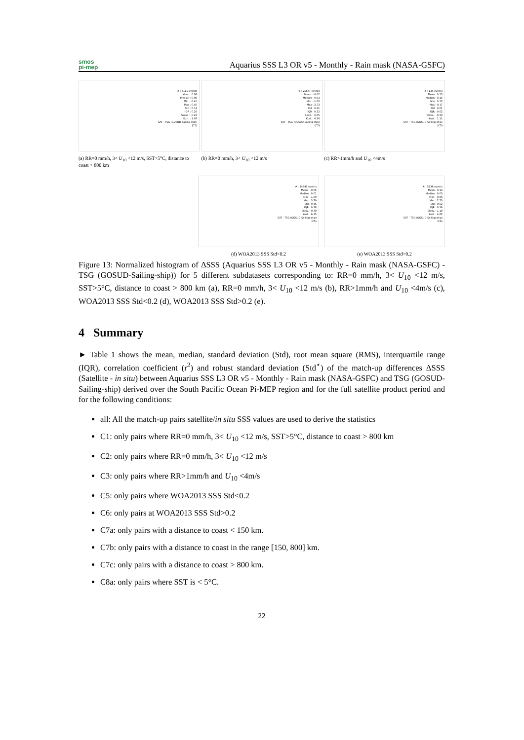smos
pi-mep
Aquarius SSS L3 OR v5 - Monthly - Rain mask (NASA-GSFC)
# : 7115 events
Mean : 0.08
Median : 0.08
Min : -0.40
Max : 0.40
Std : 0.14
IQR : 0.26
Skew. : -0.23
Kurt. : 1.97
SAT - TSG (GOSUD-Sailing-ship) (C1)
(a) RR=0 mm/h, 3< U<sub>10</sub> <12 m/s, SST>5°C, distance to coast > 800 km
# : 25877 events
Mean : -0.02
Median : 0.03
Min : -1.00
Max : 2.73
Std : 0.41
IQR : 0.32
Skew. : 0.05
Kurt. : 6.36
SAT - TSG (GOSUD-Sailing-ship) (C2)
(b) RR=0 mm/h, 3< U<sub>10</sub> <12 m/s
# : 134 events
Mean : 0.15
Median : 0.15
Min : 0.13
Max : 0.17
Std : 0.01
IQR : 0.02
Skew. : -0.33
Kurt. : 1.11
SAT - TSG (GOSUD-Sailing-ship) (C3)
(c) RR>1mm/h and U<sub>10</sub> <4m/s
# : 24899 events
Mean : -0.05
Median : 0.01
Min : -1.00
Max : 3.79
Std : 0.46
IQR : 0.38
Skew. : 0.30
Kurt. : 6.15
SAT - TSG (GOSUD-Sailing-ship) (C5)
(d) WOA2013 SSS Std<0.2
# : 5236 events
Mean : 0.13
Median : 0.03
Min : -0.96
Max : 2.73
Std : 0.52
IQR : 0.39
Skew. : 1.19
Kurt. : 4.62
SAT - TSG (GOSUD-Sailing-ship) (C6)
(e) WOA2013 SSS Std>0.2
Figure 13: Normalized histogram of ΔSSS (Aquarius SSS L3 OR v5 - Monthly - Rain mask (NASA-GSFC) - TSG (GOSUD-Sailing-ship)) for 5 different subdatasets corresponding to: RR=0 mm/h, 3< U<sub>10</sub> <12 m/s, SST>5°C, distance to coast > 800 km (a), RR=0 mm/h, 3< U<sub>10</sub> <12 m/s (b), RR>1mm/h and U<sub>10</sub> <4m/s (c), WOA2013 SSS Std<0.2 (d), WOA2013 SSS Std>0.2 (e).
4 Summary
► Table 1 shows the mean, median, standard deviation (Std), root mean square (RMS), interquartile range (IQR), correlation coefficient (r<sup>2</sup>) and robust standard deviation (Std<sup>⋆</sup>) of the match-up differences ΔSSS (Satellite - in situ) between Aquarius SSS L3 OR v5 - Monthly - Rain mask (NASA-GSFC) and TSG (GOSUD-Sailing-ship) derived over the South Pacific Ocean Pi-MEP region and for the full satellite product period and for the following conditions:
all: All the match-up pairs satellite/in situ SSS values are used to derive the statistics
C1: only pairs where RR=0 mm/h, 3< U<sub>10</sub> <12 m/s, SST>5°C, distance to coast > 800 km
C2: only pairs where RR=0 mm/h, 3< U<sub>10</sub> <12 m/s
C3: only pairs where RR>1mm/h and U<sub>10</sub> <4m/s
C5: only pairs where WOA2013 SSS Std<0.2
C6: only pairs at WOA2013 SSS Std>0.2
C7a: only pairs with a distance to coast < 150 km.
C7b: only pairs with a distance to coast in the range [150, 800] km.
C7c: only pairs with a distance to coast > 800 km.
C8a: only pairs where SST is < 5°C.
22